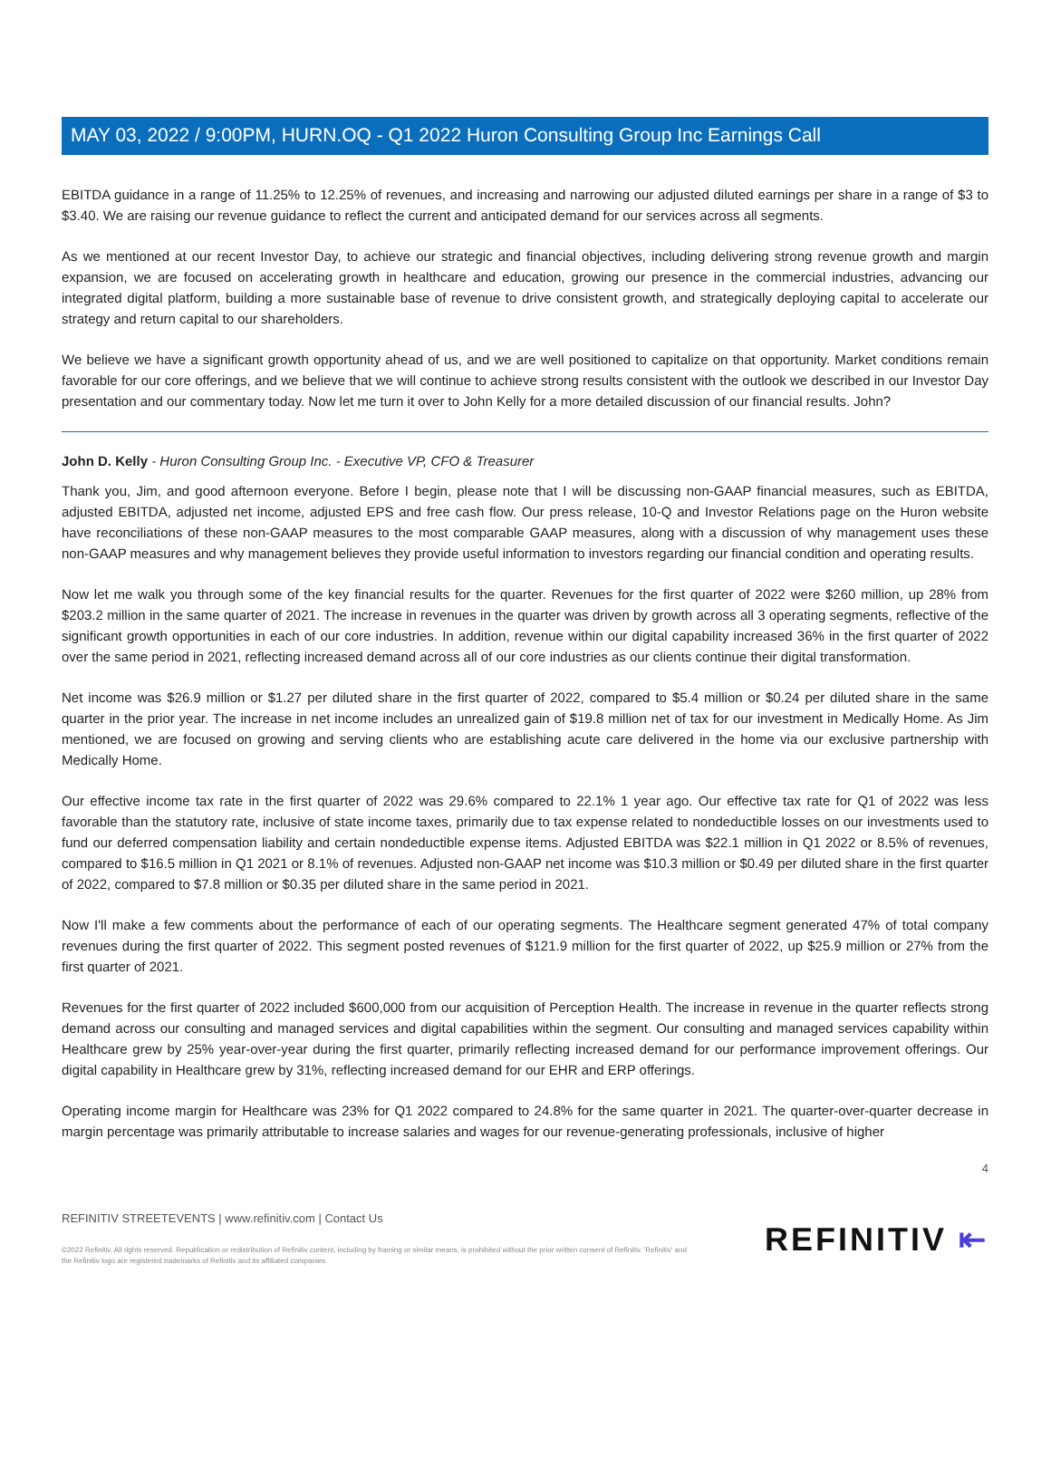MAY 03, 2022 / 9:00PM, HURN.OQ - Q1 2022 Huron Consulting Group Inc Earnings Call
EBITDA guidance in a range of 11.25% to 12.25% of revenues, and increasing and narrowing our adjusted diluted earnings per share in a range of $3 to $3.40. We are raising our revenue guidance to reflect the current and anticipated demand for our services across all segments.
As we mentioned at our recent Investor Day, to achieve our strategic and financial objectives, including delivering strong revenue growth and margin expansion, we are focused on accelerating growth in healthcare and education, growing our presence in the commercial industries, advancing our integrated digital platform, building a more sustainable base of revenue to drive consistent growth, and strategically deploying capital to accelerate our strategy and return capital to our shareholders.
We believe we have a significant growth opportunity ahead of us, and we are well positioned to capitalize on that opportunity. Market conditions remain favorable for our core offerings, and we believe that we will continue to achieve strong results consistent with the outlook we described in our Investor Day presentation and our commentary today. Now let me turn it over to John Kelly for a more detailed discussion of our financial results. John?
John D. Kelly - Huron Consulting Group Inc. - Executive VP, CFO & Treasurer
Thank you, Jim, and good afternoon everyone. Before I begin, please note that I will be discussing non-GAAP financial measures, such as EBITDA, adjusted EBITDA, adjusted net income, adjusted EPS and free cash flow. Our press release, 10-Q and Investor Relations page on the Huron website have reconciliations of these non-GAAP measures to the most comparable GAAP measures, along with a discussion of why management uses these non-GAAP measures and why management believes they provide useful information to investors regarding our financial condition and operating results.
Now let me walk you through some of the key financial results for the quarter. Revenues for the first quarter of 2022 were $260 million, up 28% from $203.2 million in the same quarter of 2021. The increase in revenues in the quarter was driven by growth across all 3 operating segments, reflective of the significant growth opportunities in each of our core industries. In addition, revenue within our digital capability increased 36% in the first quarter of 2022 over the same period in 2021, reflecting increased demand across all of our core industries as our clients continue their digital transformation.
Net income was $26.9 million or $1.27 per diluted share in the first quarter of 2022, compared to $5.4 million or $0.24 per diluted share in the same quarter in the prior year. The increase in net income includes an unrealized gain of $19.8 million net of tax for our investment in Medically Home. As Jim mentioned, we are focused on growing and serving clients who are establishing acute care delivered in the home via our exclusive partnership with Medically Home.
Our effective income tax rate in the first quarter of 2022 was 29.6% compared to 22.1% 1 year ago. Our effective tax rate for Q1 of 2022 was less favorable than the statutory rate, inclusive of state income taxes, primarily due to tax expense related to nondeductible losses on our investments used to fund our deferred compensation liability and certain nondeductible expense items. Adjusted EBITDA was $22.1 million in Q1 2022 or 8.5% of revenues, compared to $16.5 million in Q1 2021 or 8.1% of revenues. Adjusted non-GAAP net income was $10.3 million or $0.49 per diluted share in the first quarter of 2022, compared to $7.8 million or $0.35 per diluted share in the same period in 2021.
Now I'll make a few comments about the performance of each of our operating segments. The Healthcare segment generated 47% of total company revenues during the first quarter of 2022. This segment posted revenues of $121.9 million for the first quarter of 2022, up $25.9 million or 27% from the first quarter of 2021.
Revenues for the first quarter of 2022 included $600,000 from our acquisition of Perception Health. The increase in revenue in the quarter reflects strong demand across our consulting and managed services and digital capabilities within the segment. Our consulting and managed services capability within Healthcare grew by 25% year-over-year during the first quarter, primarily reflecting increased demand for our performance improvement offerings. Our digital capability in Healthcare grew by 31%, reflecting increased demand for our EHR and ERP offerings.
Operating income margin for Healthcare was 23% for Q1 2022 compared to 24.8% for the same quarter in 2021. The quarter-over-quarter decrease in margin percentage was primarily attributable to increase salaries and wages for our revenue-generating professionals, inclusive of higher
4
REFINITIV STREETEVENTS | www.refinitiv.com | Contact Us
©2022 Refinitiv. All rights reserved. Republication or redistribution of Refinitiv content, including by framing or similar means, is prohibited without the prior written consent of Refinitiv. 'Refinitiv' and the Refinitiv logo are registered trademarks of Refinitiv and its affiliated companies.
REFINITIV ⇤